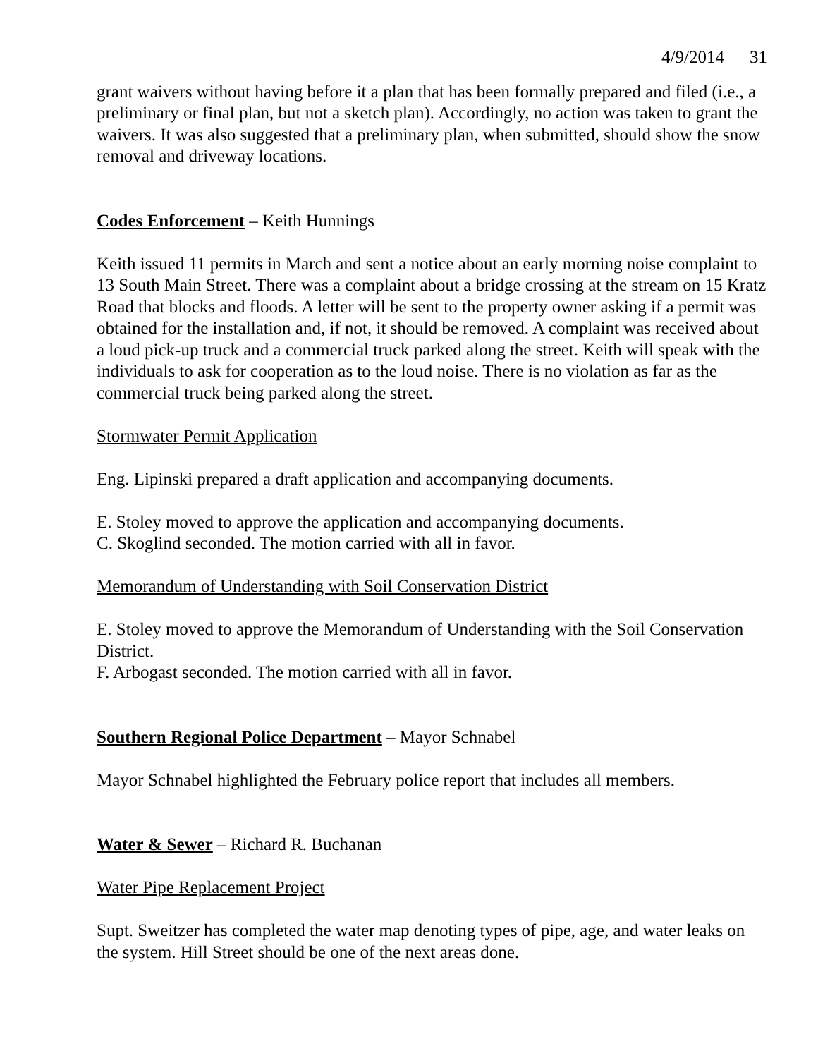4/9/2014 31
grant waivers without having before it a plan that has been formally prepared and filed (i.e., a preliminary or final plan, but not a sketch plan). Accordingly, no action was taken to grant the waivers. It was also suggested that a preliminary plan, when submitted, should show the snow removal and driveway locations.
Codes Enforcement – Keith Hunnings
Keith issued 11 permits in March and sent a notice about an early morning noise complaint to 13 South Main Street. There was a complaint about a bridge crossing at the stream on 15 Kratz Road that blocks and floods. A letter will be sent to the property owner asking if a permit was obtained for the installation and, if not, it should be removed. A complaint was received about a loud pick-up truck and a commercial truck parked along the street. Keith will speak with the individuals to ask for cooperation as to the loud noise. There is no violation as far as the commercial truck being parked along the street.
Stormwater Permit Application
Eng. Lipinski prepared a draft application and accompanying documents.
E. Stoley moved to approve the application and accompanying documents.
C. Skoglind seconded. The motion carried with all in favor.
Memorandum of Understanding with Soil Conservation District
E. Stoley moved to approve the Memorandum of Understanding with the Soil Conservation District.
F. Arbogast seconded. The motion carried with all in favor.
Southern Regional Police Department – Mayor Schnabel
Mayor Schnabel highlighted the February police report that includes all members.
Water & Sewer – Richard R. Buchanan
Water Pipe Replacement Project
Supt. Sweitzer has completed the water map denoting types of pipe, age, and water leaks on the system. Hill Street should be one of the next areas done.